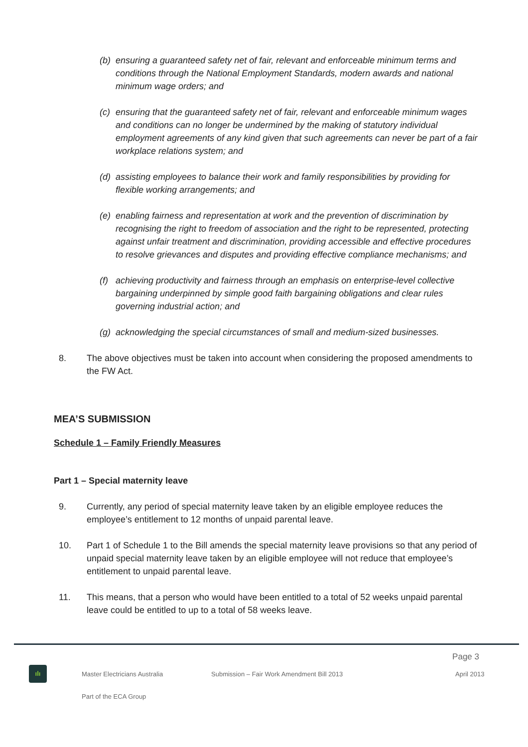(b) ensuring a guaranteed safety net of fair, relevant and enforceable minimum terms and conditions through the National Employment Standards, modern awards and national minimum wage orders; and
(c) ensuring that the guaranteed safety net of fair, relevant and enforceable minimum wages and conditions can no longer be undermined by the making of statutory individual employment agreements of any kind given that such agreements can never be part of a fair workplace relations system; and
(d) assisting employees to balance their work and family responsibilities by providing for flexible working arrangements; and
(e) enabling fairness and representation at work and the prevention of discrimination by recognising the right to freedom of association and the right to be represented, protecting against unfair treatment and discrimination, providing accessible and effective procedures to resolve grievances and disputes and providing effective compliance mechanisms; and
(f) achieving productivity and fairness through an emphasis on enterprise-level collective bargaining underpinned by simple good faith bargaining obligations and clear rules governing industrial action; and
(g) acknowledging the special circumstances of small and medium-sized businesses.
8. The above objectives must be taken into account when considering the proposed amendments to the FW Act.
MEA’S SUBMISSION
Schedule 1 – Family Friendly Measures
Part 1 – Special maternity leave
9. Currently, any period of special maternity leave taken by an eligible employee reduces the employee’s entitlement to 12 months of unpaid parental leave.
10. Part 1 of Schedule 1 to the Bill amends the special maternity leave provisions so that any period of unpaid special maternity leave taken by an eligible employee will not reduce that employee’s entitlement to unpaid parental leave.
11. This means, that a person who would have been entitled to a total of 52 weeks unpaid parental leave could be entitled to up to a total of 58 weeks leave.
Page 3
ılı
Master Electricians Australia Submission – Fair Work Amendment Bill 2013 April 2013
Part of the ECA Group